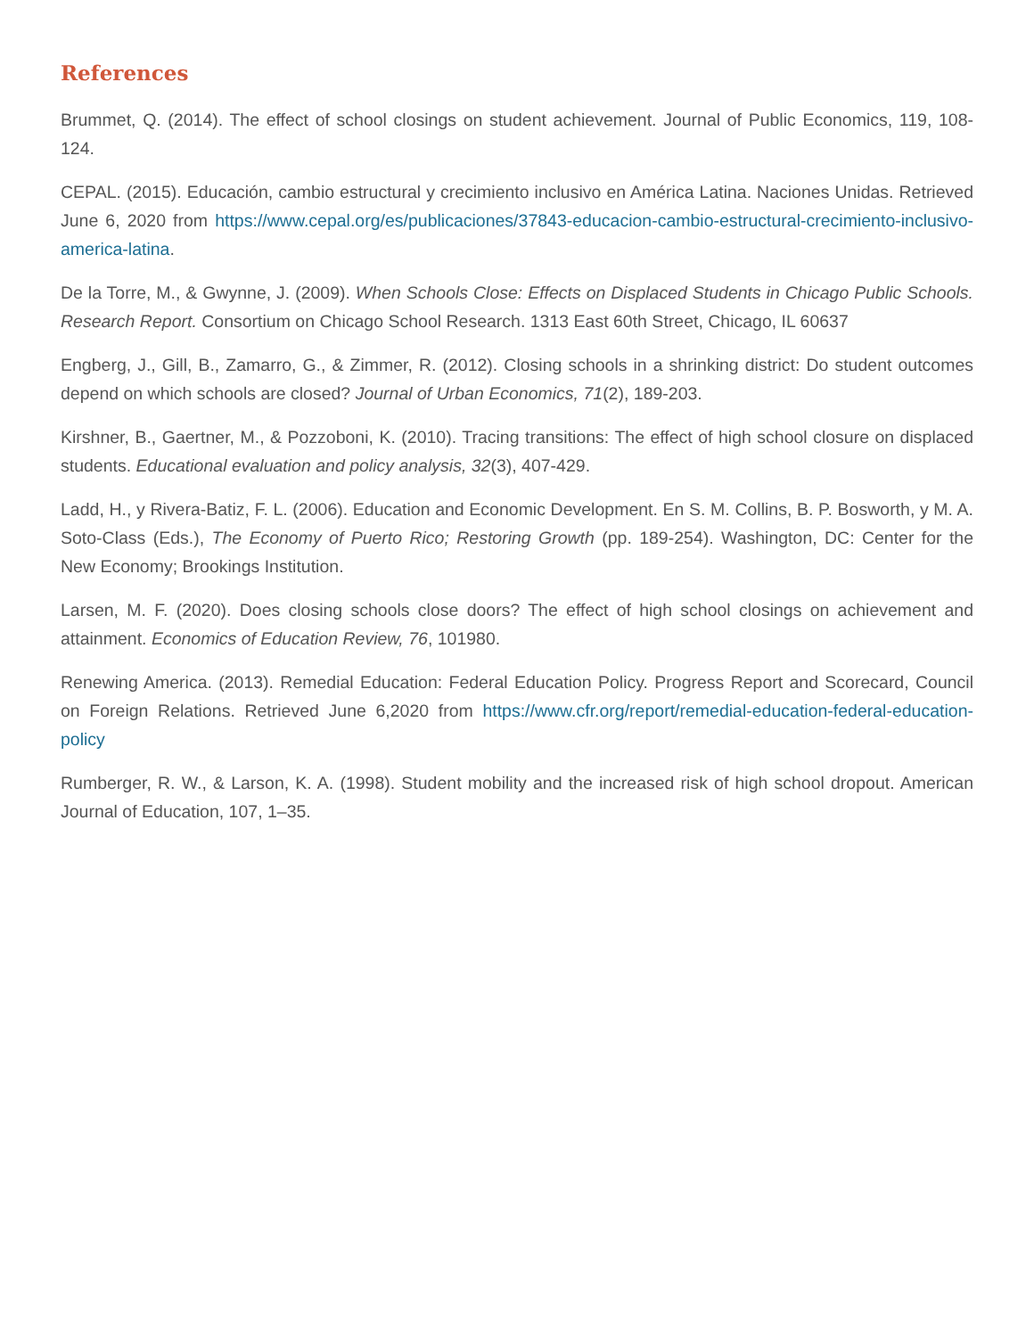References
Brummet, Q. (2014). The effect of school closings on student achievement. Journal of Public Economics, 119, 108-124.
CEPAL. (2015). Educación, cambio estructural y crecimiento inclusivo en América Latina. Naciones Unidas. Retrieved June 6, 2020 from https://www.cepal.org/es/publicaciones/37843-educacion-cambio-estructural-crecimiento-inclusivo-america-latina.
De la Torre, M., & Gwynne, J. (2009). When Schools Close: Effects on Displaced Students in Chicago Public Schools. Research Report. Consortium on Chicago School Research. 1313 East 60th Street, Chicago, IL 60637
Engberg, J., Gill, B., Zamarro, G., & Zimmer, R. (2012). Closing schools in a shrinking district: Do student outcomes depend on which schools are closed? Journal of Urban Economics, 71(2), 189-203.
Kirshner, B., Gaertner, M., & Pozzoboni, K. (2010). Tracing transitions: The effect of high school closure on displaced students. Educational evaluation and policy analysis, 32(3), 407-429.
Ladd, H., y Rivera-Batiz, F. L. (2006). Education and Economic Development. En S. M. Collins, B. P. Bosworth, y M. A. Soto-Class (Eds.), The Economy of Puerto Rico; Restoring Growth (pp. 189-254). Washington, DC: Center for the New Economy; Brookings Institution.
Larsen, M. F. (2020). Does closing schools close doors? The effect of high school closings on achievement and attainment. Economics of Education Review, 76, 101980.
Renewing America. (2013). Remedial Education: Federal Education Policy. Progress Report and Scorecard, Council on Foreign Relations. Retrieved June 6,2020 from https://www.cfr.org/report/remedial-education-federal-education-policy
Rumberger, R. W., & Larson, K. A. (1998). Student mobility and the increased risk of high school dropout. American Journal of Education, 107, 1–35.